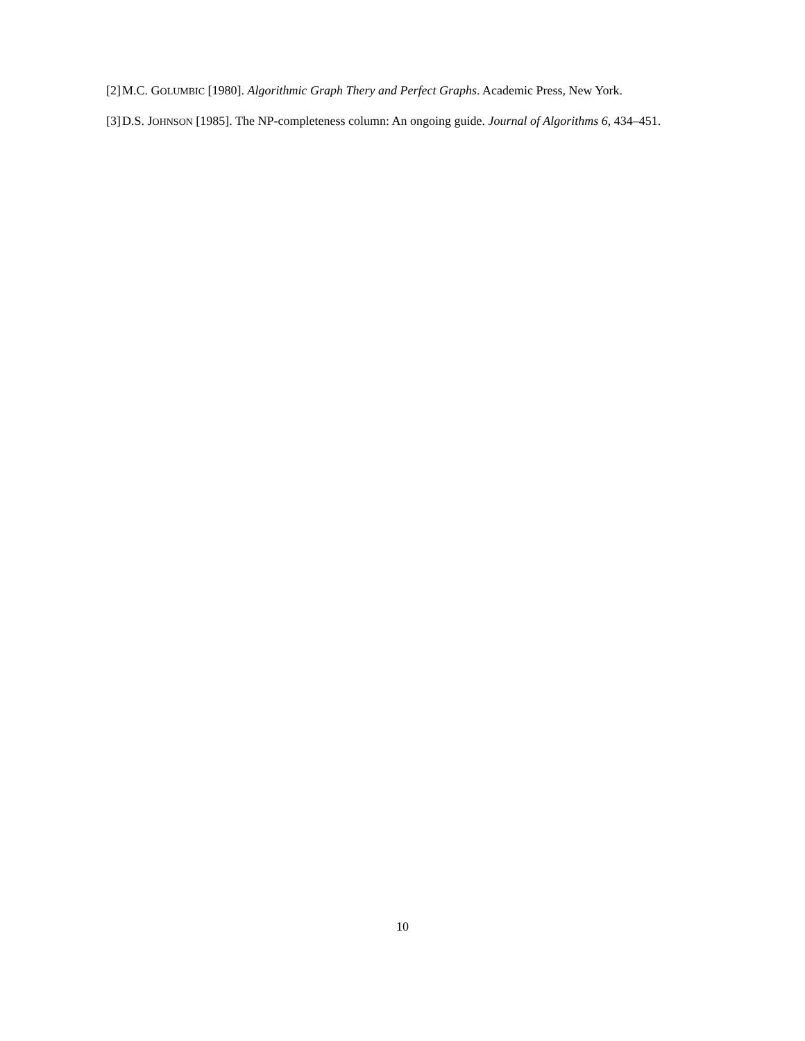[2] M.C. GOLUMBIC [1980]. Algorithmic Graph Thery and Perfect Graphs. Academic Press, New York.
[3] D.S. JOHNSON [1985]. The NP-completeness column: An ongoing guide. Journal of Algorithms 6, 434–451.
10